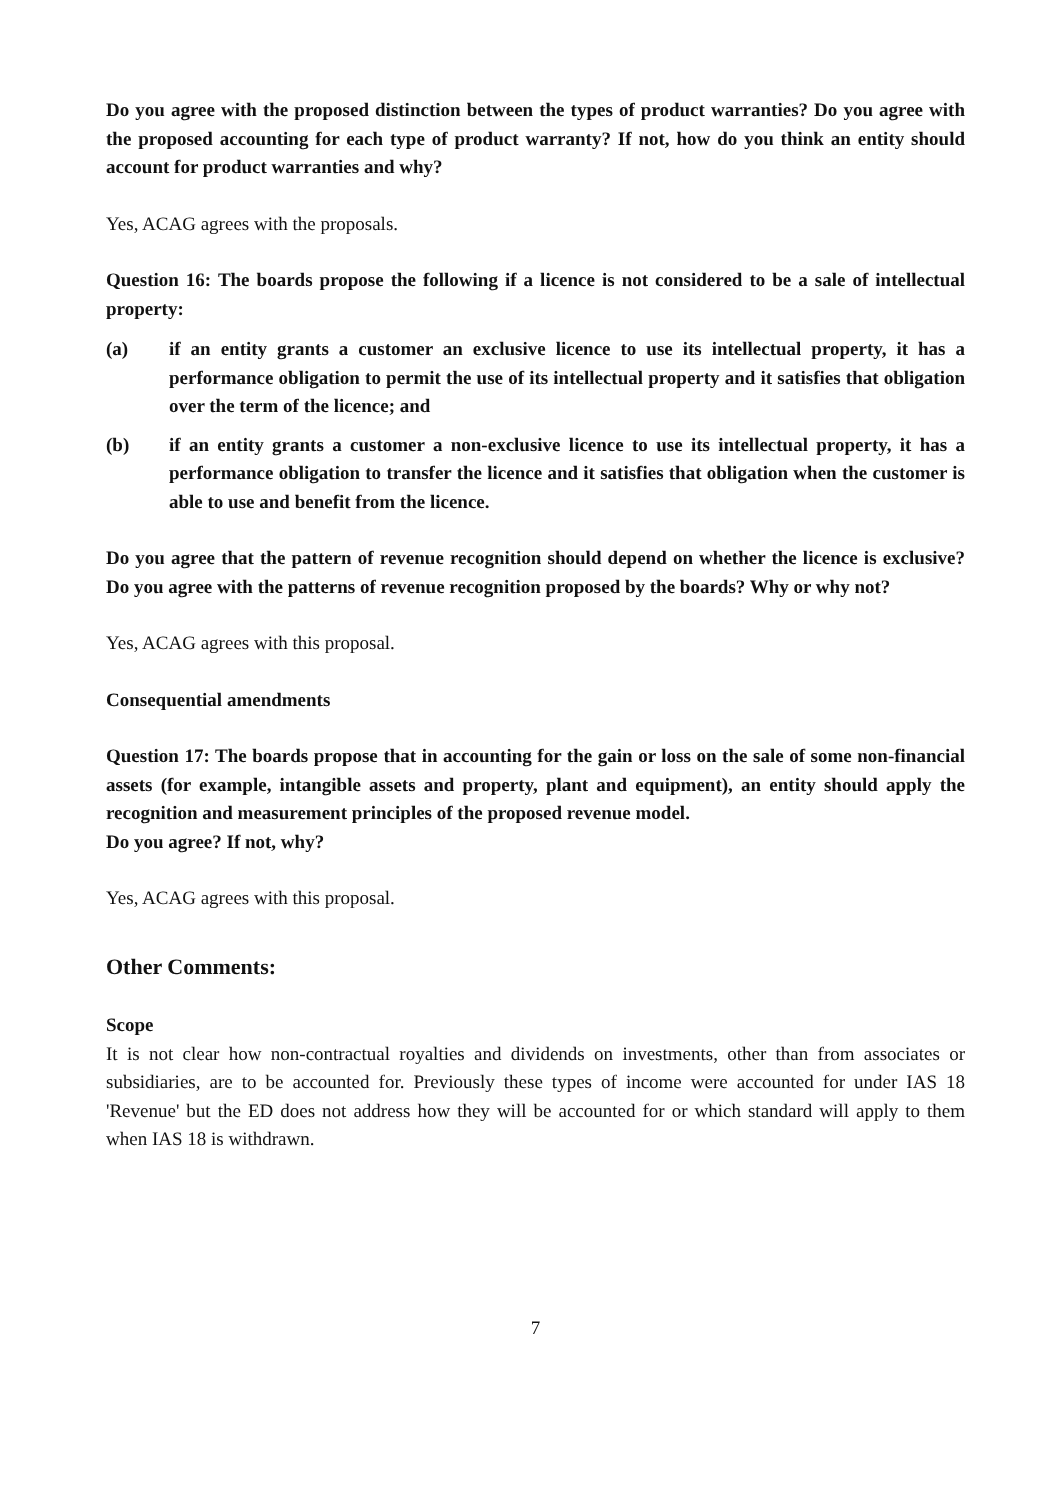Do you agree with the proposed distinction between the types of product warranties? Do you agree with the proposed accounting for each type of product warranty? If not, how do you think an entity should account for product warranties and why?
Yes, ACAG agrees with the proposals.
Question 16: The boards propose the following if a licence is not considered to be a sale of intellectual property:
(a) if an entity grants a customer an exclusive licence to use its intellectual property, it has a performance obligation to permit the use of its intellectual property and it satisfies that obligation over the term of the licence; and
(b) if an entity grants a customer a non-exclusive licence to use its intellectual property, it has a performance obligation to transfer the licence and it satisfies that obligation when the customer is able to use and benefit from the licence.
Do you agree that the pattern of revenue recognition should depend on whether the licence is exclusive? Do you agree with the patterns of revenue recognition proposed by the boards? Why or why not?
Yes, ACAG agrees with this proposal.
Consequential amendments
Question 17: The boards propose that in accounting for the gain or loss on the sale of some non-financial assets (for example, intangible assets and property, plant and equipment), an entity should apply the recognition and measurement principles of the proposed revenue model.
Do you agree? If not, why?
Yes, ACAG agrees with this proposal.
Other Comments:
Scope
It is not clear how non-contractual royalties and dividends on investments, other than from associates or subsidiaries, are to be accounted for. Previously these types of income were accounted for under IAS 18 'Revenue' but the ED does not address how they will be accounted for or which standard will apply to them when IAS 18 is withdrawn.
7